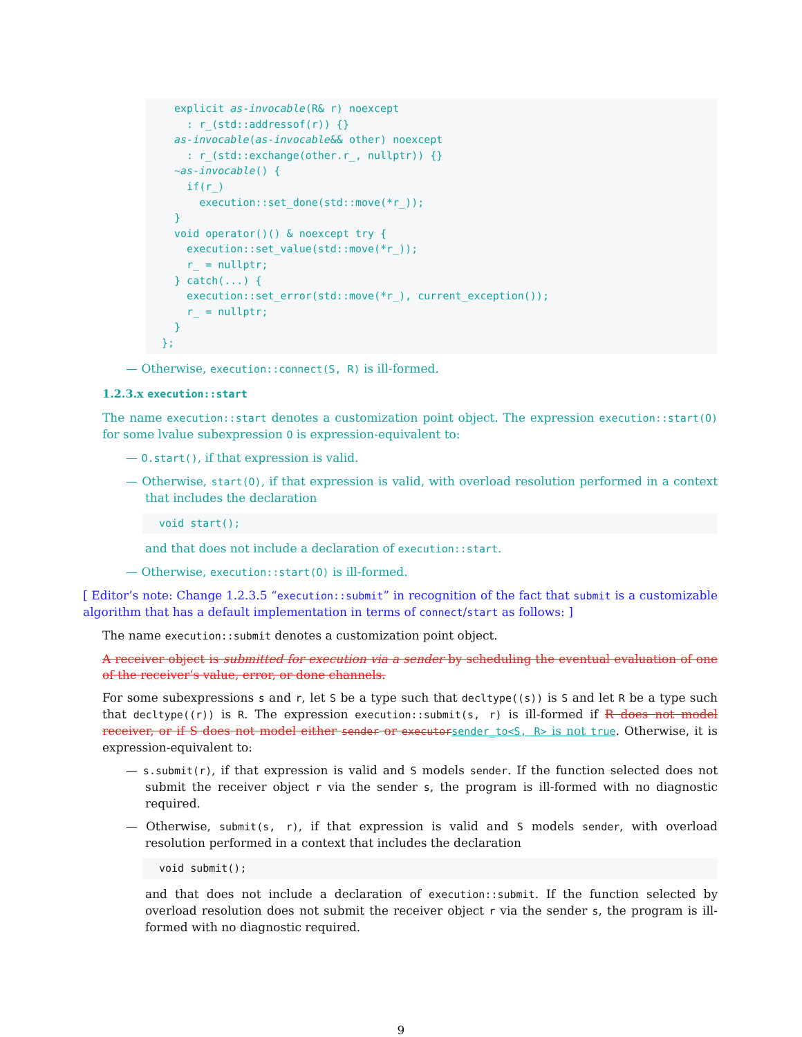explicit as-invocable(R& r) noexcept
    : r_(std::addressof(r)) {}
  as-invocable(as-invocable&& other) noexcept
    : r_(std::exchange(other.r_, nullptr)) {}
  ~as-invocable() {
    if(r_)
      execution::set_done(std::move(*r_));
  }
  void operator()() & noexcept try {
    execution::set_value(std::move(*r_));
    r_ = nullptr;
  } catch(...) {
    execution::set_error(std::move(*r_), current_exception());
    r_ = nullptr;
  }
};
— Otherwise, execution::connect(S, R) is ill-formed.
1.2.3.x execution::start
The name execution::start denotes a customization point object. The expression execution::start(O) for some lvalue subexpression O is expression-equivalent to:
— O.start(), if that expression is valid.
— Otherwise, start(O), if that expression is valid, with overload resolution performed in a context that includes the declaration
void start();
and that does not include a declaration of execution::start.
— Otherwise, execution::start(O) is ill-formed.
[ Editor’s note: Change 1.2.3.5 “execution::submit” in recognition of the fact that submit is a customizable algorithm that has a default implementation in terms of connect/start as follows: ]
The name execution::submit denotes a customization point object.
A receiver object is submitted for execution via a sender by scheduling the eventual evaluation of one of the receiver’s value, error, or done channels.
For some subexpressions s and r, let S be a type such that decltype((s)) is S and let R be a type such that decltype((r)) is R. The expression execution::submit(s, r) is ill-formed if R does not model receiver, or if S does not model either sender or executor sender_to<S, R> is not true. Otherwise, it is expression-equivalent to:
— s.submit(r), if that expression is valid and S models sender. If the function selected does not submit the receiver object r via the sender s, the program is ill-formed with no diagnostic required.
— Otherwise, submit(s, r), if that expression is valid and S models sender, with overload resolution performed in a context that includes the declaration
void submit();
and that does not include a declaration of execution::submit. If the function selected by overload resolution does not submit the receiver object r via the sender s, the program is ill-formed with no diagnostic required.
9